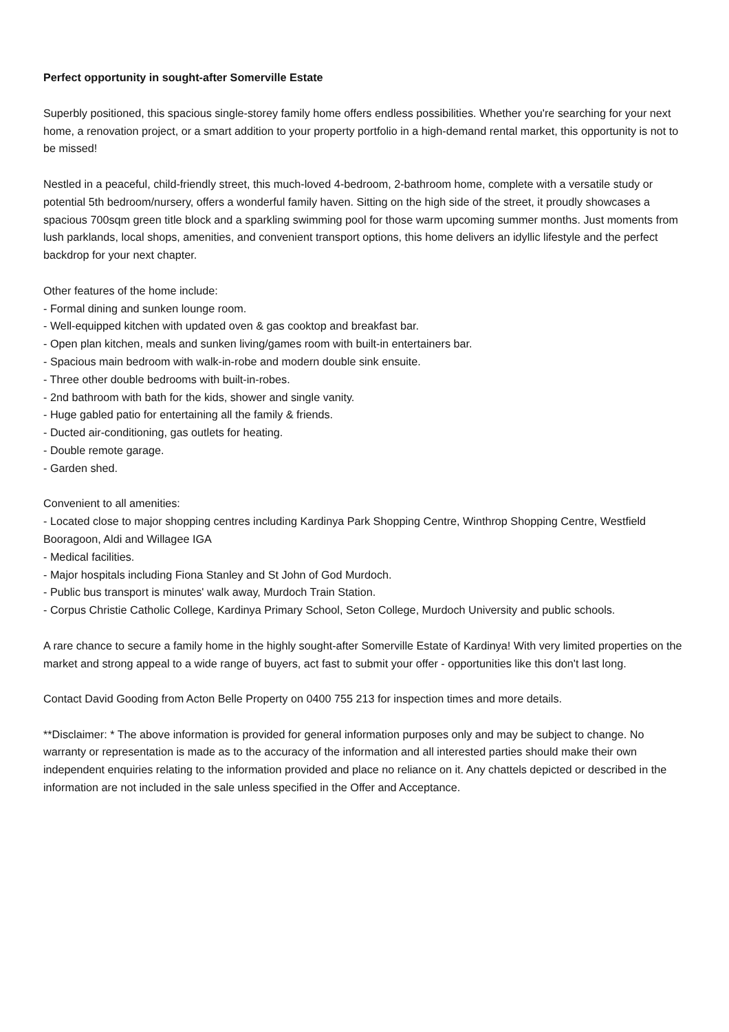Perfect opportunity in sought-after Somerville Estate
Superbly positioned, this spacious single-storey family home offers endless possibilities. Whether you're searching for your next home, a renovation project, or a smart addition to your property portfolio in a high-demand rental market, this opportunity is not to be missed!
Nestled in a peaceful, child-friendly street, this much-loved 4-bedroom, 2-bathroom home, complete with a versatile study or potential 5th bedroom/nursery, offers a wonderful family haven. Sitting on the high side of the street, it proudly showcases a spacious 700sqm green title block and a sparkling swimming pool for those warm upcoming summer months. Just moments from lush parklands, local shops, amenities, and convenient transport options, this home delivers an idyllic lifestyle and the perfect backdrop for your next chapter.
Other features of the home include:
- Formal dining and sunken lounge room.
- Well-equipped kitchen with updated oven & gas cooktop and breakfast bar.
- Open plan kitchen, meals and sunken living/games room with built-in entertainers bar.
- Spacious main bedroom with walk-in-robe and modern double sink ensuite.
- Three other double bedrooms with built-in-robes.
- 2nd bathroom with bath for the kids, shower and single vanity.
- Huge gabled patio for entertaining all the family & friends.
- Ducted air-conditioning, gas outlets for heating.
- Double remote garage.
- Garden shed.
Convenient to all amenities:
- Located close to major shopping centres including Kardinya Park Shopping Centre, Winthrop Shopping Centre, Westfield Booragoon, Aldi and Willagee IGA
- Medical facilities.
- Major hospitals including Fiona Stanley and St John of God Murdoch.
- Public bus transport is minutes' walk away, Murdoch Train Station.
- Corpus Christie Catholic College, Kardinya Primary School, Seton College, Murdoch University and public schools.
A rare chance to secure a family home in the highly sought-after Somerville Estate of Kardinya! With very limited properties on the market and strong appeal to a wide range of buyers, act fast to submit your offer - opportunities like this don't last long.
Contact David Gooding from Acton Belle Property on 0400 755 213 for inspection times and more details.
**Disclaimer: * The above information is provided for general information purposes only and may be subject to change. No warranty or representation is made as to the accuracy of the information and all interested parties should make their own independent enquiries relating to the information provided and place no reliance on it. Any chattels depicted or described in the information are not included in the sale unless specified in the Offer and Acceptance.